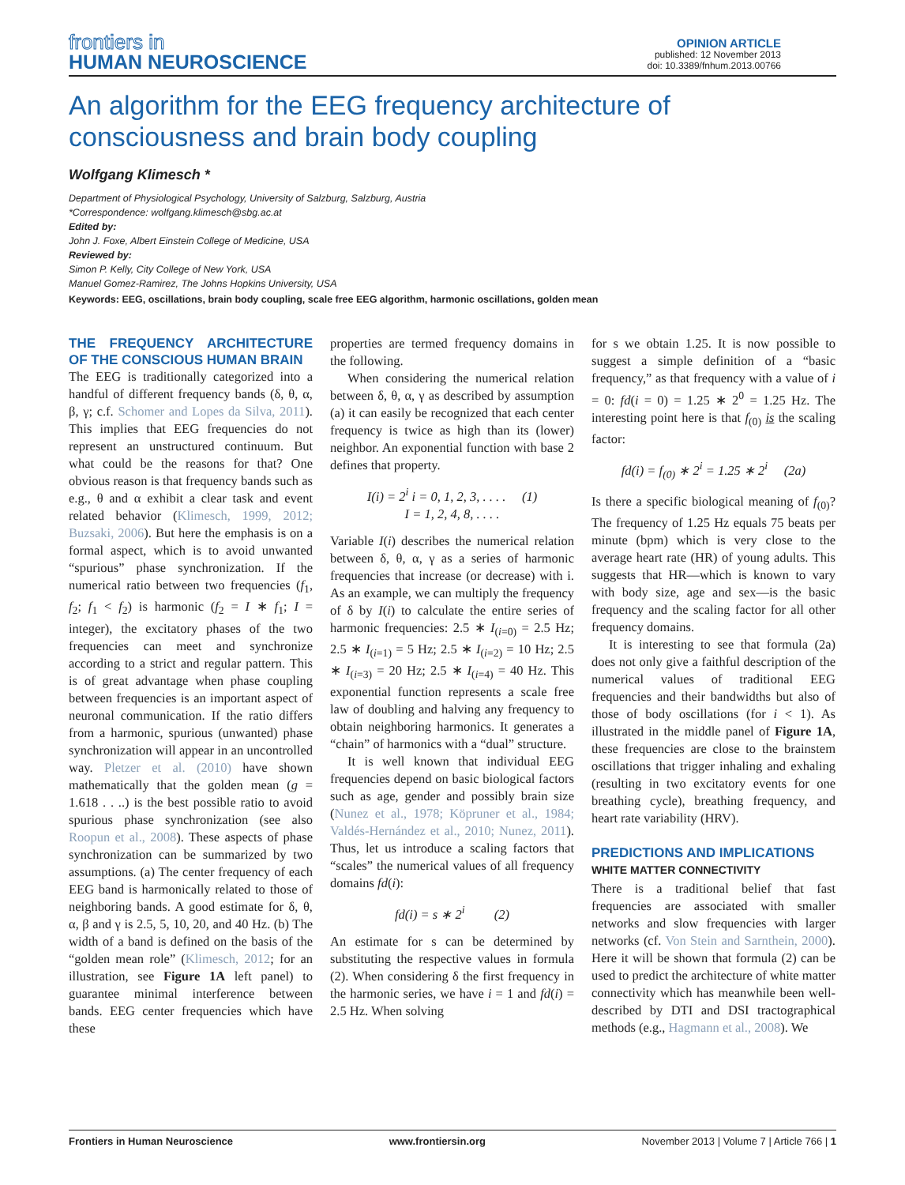frontiers in
HUMAN NEUROSCIENCE
OPINION ARTICLE
published: 12 November 2013
doi: 10.3389/fnhum.2013.00766
An algorithm for the EEG frequency architecture of consciousness and brain body coupling
Wolfgang Klimesch *
Department of Physiological Psychology, University of Salzburg, Salzburg, Austria
*Correspondence: wolfgang.klimesch@sbg.ac.at
Edited by:
John J. Foxe, Albert Einstein College of Medicine, USA
Reviewed by:
Simon P. Kelly, City College of New York, USA
Manuel Gomez-Ramirez, The Johns Hopkins University, USA
Keywords: EEG, oscillations, brain body coupling, scale free EEG algorithm, harmonic oscillations, golden mean
THE FREQUENCY ARCHITECTURE OF THE CONSCIOUS HUMAN BRAIN
The EEG is traditionally categorized into a handful of different frequency bands (δ, θ, α, β, γ; c.f. Schomer and Lopes da Silva, 2011). This implies that EEG frequencies do not represent an unstructured continuum. But what could be the reasons for that? One obvious reason is that frequency bands such as e.g., θ and α exhibit a clear task and event related behavior (Klimesch, 1999, 2012; Buzsaki, 2006). But here the emphasis is on a formal aspect, which is to avoid unwanted “spurious” phase synchronization. If the numerical ratio between two frequencies (f<sub>1</sub>, f<sub>2</sub>; f<sub>1</sub> < f<sub>2</sub>) is harmonic (f<sub>2</sub> = I ∗ f<sub>1</sub>; I = integer), the excitatory phases of the two frequencies can meet and synchronize according to a strict and regular pattern. This is of great advantage when phase coupling between frequencies is an important aspect of neuronal communication. If the ratio differs from a harmonic, spurious (unwanted) phase synchronization will appear in an uncontrolled way. Pletzer et al. (2010) have shown mathematically that the golden mean (g = 1.618 . . ..) is the best possible ratio to avoid spurious phase synchronization (see also Roopun et al., 2008). These aspects of phase synchronization can be summarized by two assumptions. (a) The center frequency of each EEG band is harmonically related to those of neighboring bands. A good estimate for δ, θ, α, β and γ is 2.5, 5, 10, 20, and 40 Hz. (b) The width of a band is defined on the basis of the “golden mean role” (Klimesch, 2012; for an illustration, see Figure 1A left panel) to guarantee minimal interference between bands. EEG center frequencies which have these
properties are termed frequency domains in the following.
When considering the numerical relation between δ, θ, α, γ as described by assumption (a) it can easily be recognized that each center frequency is twice as high than its (lower) neighbor. An exponential function with base 2 defines that property.
I(i) = 2<sup>i</sup> i = 0, 1, 2, 3, . . . . (1)
I = 1, 2, 4, 8, . . . .
Variable I(i) describes the numerical relation between δ, θ, α, γ as a series of harmonic frequencies that increase (or decrease) with i. As an example, we can multiply the frequency of δ by I(i) to calculate the entire series of harmonic frequencies: 2.5 ∗ I<sub>(i=0)</sub> = 2.5 Hz; 2.5 ∗ I<sub>(i=1)</sub> = 5 Hz; 2.5 ∗ I<sub>(i=2)</sub> = 10 Hz; 2.5 ∗ I<sub>(i=3)</sub> = 20 Hz; 2.5 ∗ I<sub>(i=4)</sub> = 40 Hz. This exponential function represents a scale free law of doubling and halving any frequency to obtain neighboring harmonics. It generates a “chain” of harmonics with a “dual” structure.
It is well known that individual EEG frequencies depend on basic biological factors such as age, gender and possibly brain size (Nunez et al., 1978; Köpruner et al., 1984; Valdés-Hernández et al., 2010; Nunez, 2011). Thus, let us introduce a scaling factors that “scales” the numerical values of all frequency domains fd(i):
fd(i) = s ∗ 2<sup>i</sup> (2)
An estimate for s can be determined by substituting the respective values in formula (2). When considering δ the first frequency in the harmonic series, we have i = 1 and fd(i) = 2.5 Hz. When solving
for s we obtain 1.25. It is now possible to suggest a simple definition of a “basic frequency,” as that frequency with a value of i = 0: fd(i = 0) = 1.25 ∗ 2<sup>0</sup> = 1.25 Hz. The interesting point here is that f<sub>(0)</sub> is the scaling factor:
fd(i) = f<sub>(0)</sub> ∗ 2<sup>i</sup> = 1.25 ∗ 2<sup>i</sup> (2a)
Is there a specific biological meaning of f<sub>(0)</sub>? The frequency of 1.25 Hz equals 75 beats per minute (bpm) which is very close to the average heart rate (HR) of young adults. This suggests that HR—which is known to vary with body size, age and sex—is the basic frequency and the scaling factor for all other frequency domains.
It is interesting to see that formula (2a) does not only give a faithful description of the numerical values of traditional EEG frequencies and their bandwidths but also of those of body oscillations (for i < 1). As illustrated in the middle panel of Figure 1A, these frequencies are close to the brainstem oscillations that trigger inhaling and exhaling (resulting in two excitatory events for one breathing cycle), breathing frequency, and heart rate variability (HRV).
PREDICTIONS AND IMPLICATIONS
WHITE MATTER CONNECTIVITY
There is a traditional belief that fast frequencies are associated with smaller networks and slow frequencies with larger networks (cf. Von Stein and Sarnthein, 2000). Here it will be shown that formula (2) can be used to predict the architecture of white matter connectivity which has meanwhile been well-described by DTI and DSI tractographical methods (e.g., Hagmann et al., 2008). We
Frontiers in Human Neuroscience www.frontiersin.org November 2013 | Volume 7 | Article 766 | 1